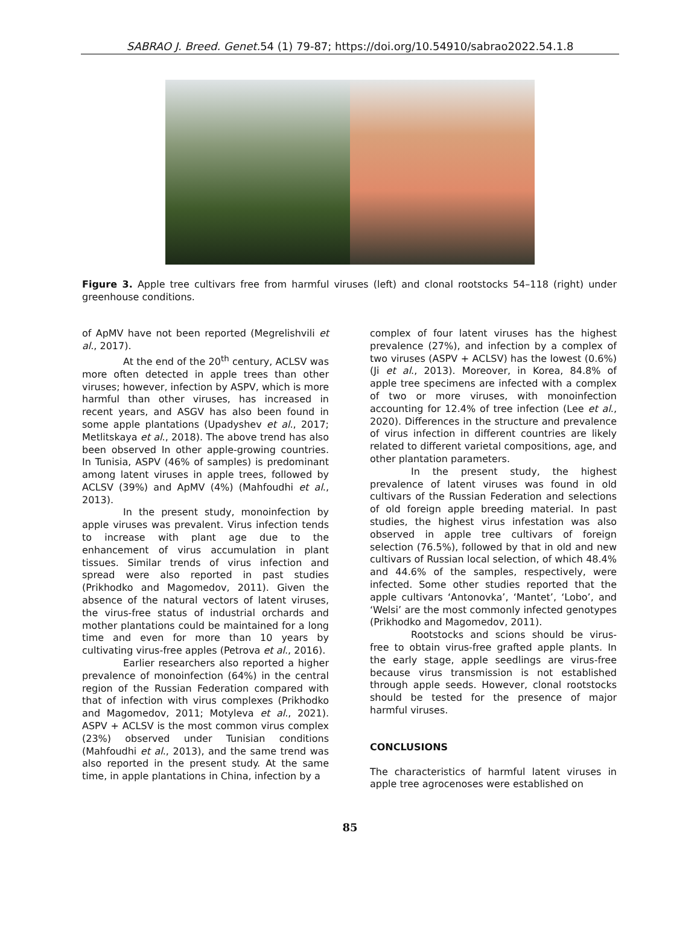SABRAO J. Breed. Genet. 54 (1) 79-87; https://doi.org/10.54910/sabrao2022.54.1.8
Figure 3. Apple tree cultivars free from harmful viruses (left) and clonal rootstocks 54–118 (right) under greenhouse conditions.
of ApMV have not been reported (Megrelishvili et al., 2017).
At the end of the 20<sup>th</sup> century, ACLSV was more often detected in apple trees than other viruses; however, infection by ASPV, which is more harmful than other viruses, has increased in recent years, and ASGV has also been found in some apple plantations (Upadyshev et al., 2017; Metlitskaya et al., 2018). The above trend has also been observed In other apple-growing countries. In Tunisia, ASPV (46% of samples) is predominant among latent viruses in apple trees, followed by ACLSV (39%) and ApMV (4%) (Mahfoudhi et al., 2013).
In the present study, monoinfection by apple viruses was prevalent. Virus infection tends to increase with plant age due to the enhancement of virus accumulation in plant tissues. Similar trends of virus infection and spread were also reported in past studies (Prikhodko and Magomedov, 2011). Given the absence of the natural vectors of latent viruses, the virus-free status of industrial orchards and mother plantations could be maintained for a long time and even for more than 10 years by cultivating virus-free apples (Petrova et al., 2016).
Earlier researchers also reported a higher prevalence of monoinfection (64%) in the central region of the Russian Federation compared with that of infection with virus complexes (Prikhodko and Magomedov, 2011; Motyleva et al., 2021). ASPV + ACLSV is the most common virus complex (23%) observed under Tunisian conditions (Mahfoudhi et al., 2013), and the same trend was also reported in the present study. At the same time, in apple plantations in China, infection by a
complex of four latent viruses has the highest prevalence (27%), and infection by a complex of two viruses (ASPV + ACLSV) has the lowest (0.6%) (Ji et al., 2013). Moreover, in Korea, 84.8% of apple tree specimens are infected with a complex of two or more viruses, with monoinfection accounting for 12.4% of tree infection (Lee et al., 2020). Differences in the structure and prevalence of virus infection in different countries are likely related to different varietal compositions, age, and other plantation parameters.
In the present study, the highest prevalence of latent viruses was found in old cultivars of the Russian Federation and selections of old foreign apple breeding material. In past studies, the highest virus infestation was also observed in apple tree cultivars of foreign selection (76.5%), followed by that in old and new cultivars of Russian local selection, of which 48.4% and 44.6% of the samples, respectively, were infected. Some other studies reported that the apple cultivars ‘Antonovka’, ‘Mantet’, ‘Lobo’, and ‘Welsi’ are the most commonly infected genotypes (Prikhodko and Magomedov, 2011).
Rootstocks and scions should be virus-free to obtain virus-free grafted apple plants. In the early stage, apple seedlings are virus-free because virus transmission is not established through apple seeds. However, clonal rootstocks should be tested for the presence of major harmful viruses.
CONCLUSIONS
The characteristics of harmful latent viruses in apple tree agrocenoses were established on
85